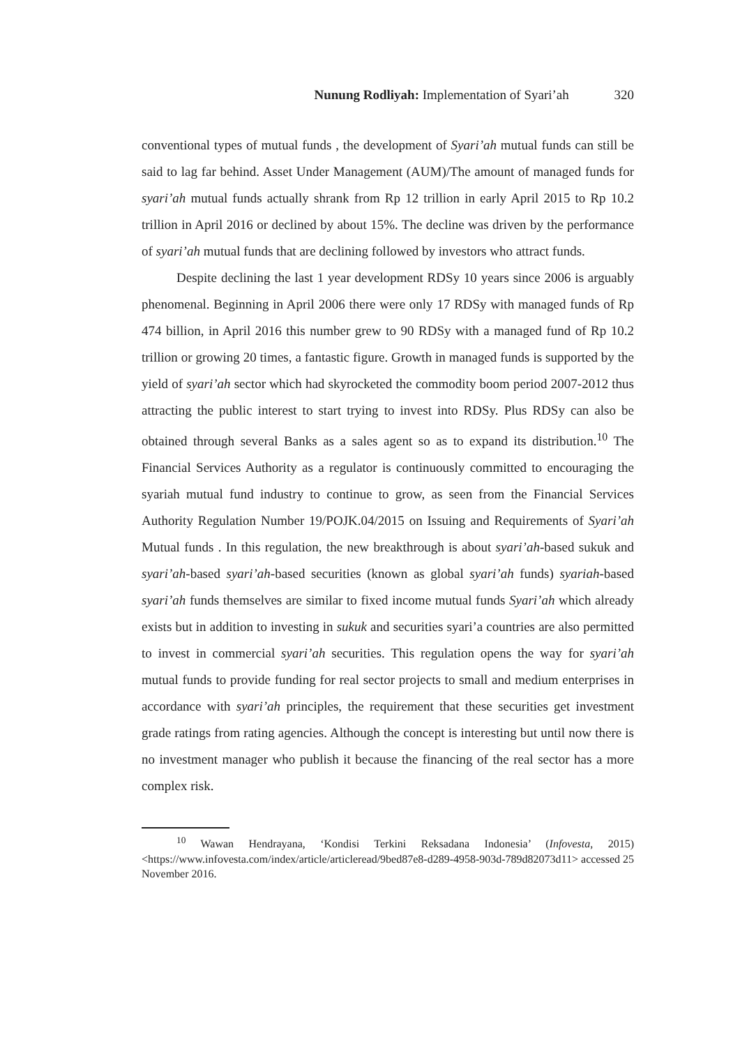Nunung Rodliyah: Implementation of Syari’ah 320
conventional types of mutual funds , the development of Syari’ah mutual funds can still be said to lag far behind. Asset Under Management (AUM)/The amount of managed funds for syari’ah mutual funds actually shrank from Rp 12 trillion in early April 2015 to Rp 10.2 trillion in April 2016 or declined by about 15%. The decline was driven by the performance of syari’ah mutual funds that are declining followed by investors who attract funds.
Despite declining the last 1 year development RDSy 10 years since 2006 is arguably phenomenal. Beginning in April 2006 there were only 17 RDSy with managed funds of Rp 474 billion, in April 2016 this number grew to 90 RDSy with a managed fund of Rp 10.2 trillion or growing 20 times, a fantastic figure. Growth in managed funds is supported by the yield of syari’ah sector which had skyrocketed the commodity boom period 2007-2012 thus attracting the public interest to start trying to invest into RDSy. Plus RDSy can also be obtained through several Banks as a sales agent so as to expand its distribution.<sup>10</sup> The Financial Services Authority as a regulator is continuously committed to encouraging the syariah mutual fund industry to continue to grow, as seen from the Financial Services Authority Regulation Number 19/POJK.04/2015 on Issuing and Requirements of Syari’ah Mutual funds . In this regulation, the new breakthrough is about syari’ah-based sukuk and syari’ah-based syari’ah-based securities (known as global syari’ah funds) syariah-based syari’ah funds themselves are similar to fixed income mutual funds Syari’ah which already exists but in addition to investing in sukuk and securities syari’a countries are also permitted to invest in commercial syari’ah securities. This regulation opens the way for syari’ah mutual funds to provide funding for real sector projects to small and medium enterprises in accordance with syari’ah principles, the requirement that these securities get investment grade ratings from rating agencies. Although the concept is interesting but until now there is no investment manager who publish it because the financing of the real sector has a more complex risk.
<sup>10</sup> Wawan Hendrayana, ‘Kondisi Terkini Reksadana Indonesia’ (Infovesta, 2015) <https://www.infovesta.com/index/article/articleread/9bed87e8-d289-4958-903d-789d82073d11> accessed 25 November 2016.